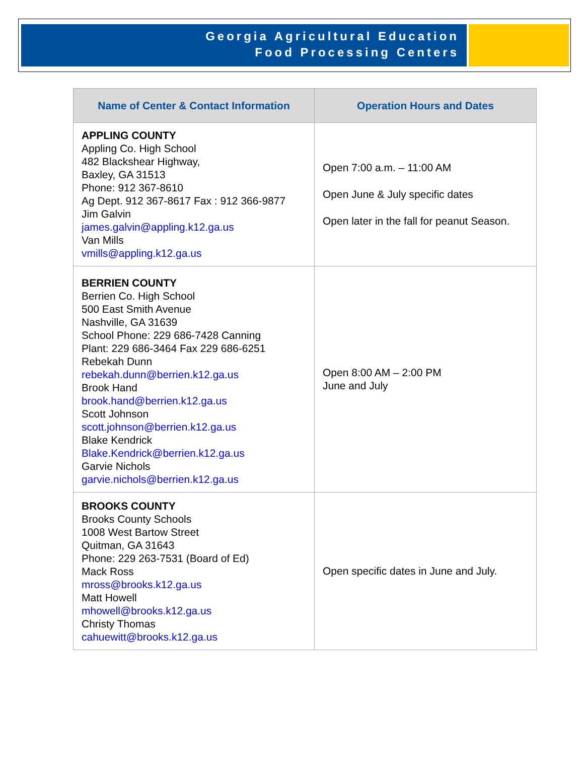Georgia Agricultural Education
Food Processing Centers
| Name of Center & Contact Information | Operation Hours and Dates |
| --- | --- |
| APPLING COUNTY Appling Co. High School 482 Blackshear Highway, Baxley, GA 31513 Phone: 912 367-8610 Ag Dept. 912 367-8617 Fax : 912 366-9877 Jim Galvin james.galvin@appling.k12.ga.us Van Mills vmills@appling.k12.ga.us | Open 7:00 a.m. – 11:00 AM Open June & July specific dates Open later in the fall for peanut Season. |
| BERRIEN COUNTY Berrien Co. High School 500 East Smith Avenue Nashville, GA 31639 School Phone: 229 686-7428 Canning Plant: 229 686-3464 Fax 229 686-6251 Rebekah Dunn rebekah.dunn@berrien.k12.ga.us Brook Hand brook.hand@berrien.k12.ga.us Scott Johnson scott.johnson@berrien.k12.ga.us Blake Kendrick Blake.Kendrick@berrien.k12.ga.us Garvie Nichols garvie.nichols@berrien.k12.ga.us | Open 8:00 AM – 2:00 PM June and July |
| BROOKS COUNTY Brooks County Schools 1008 West Bartow Street Quitman, GA 31643 Phone: 229 263-7531 (Board of Ed) Mack Ross mross@brooks.k12.ga.us Matt Howell mhowell@brooks.k12.ga.us Christy Thomas cahuewitt@brooks.k12.ga.us | Open specific dates in June and July. |